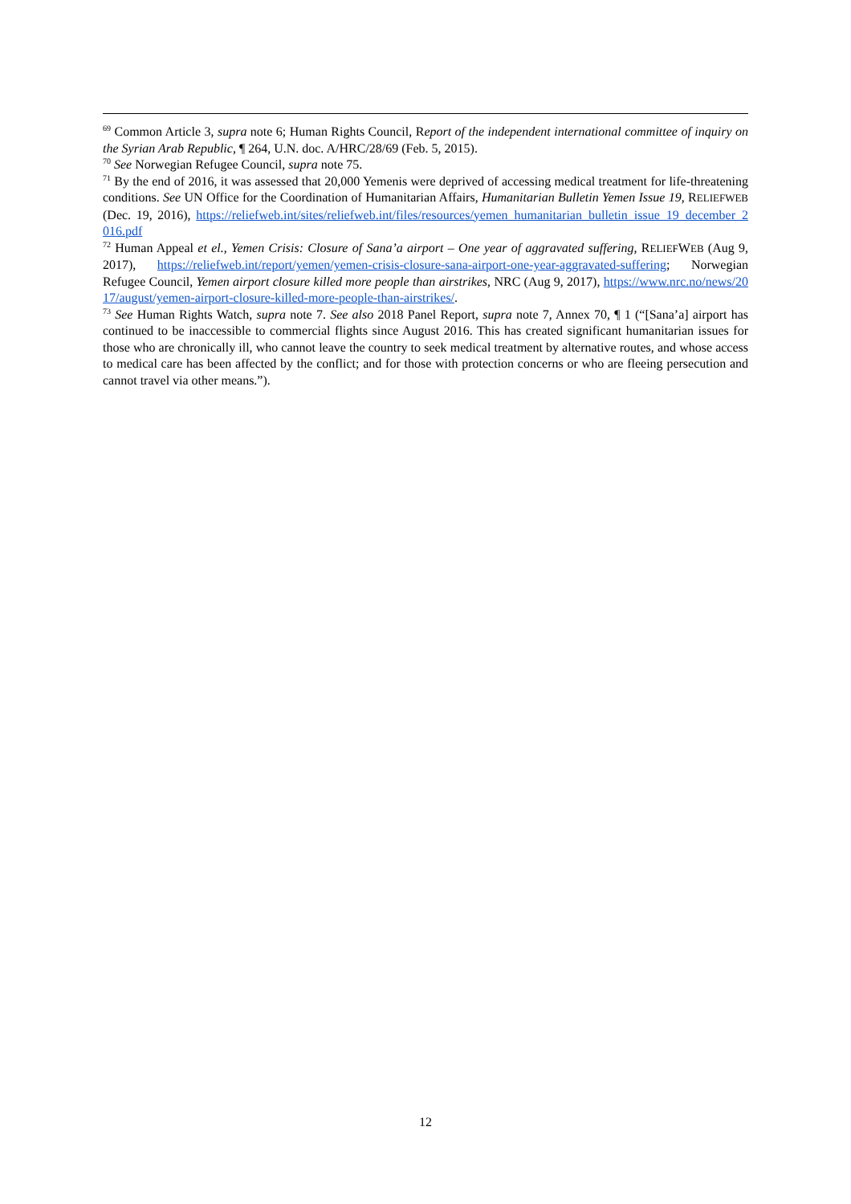<sup>69</sup> Common Article 3, supra note 6; Human Rights Council, Report of the independent international committee of inquiry on the Syrian Arab Republic, ¶ 264, U.N. doc. A/HRC/28/69 (Feb. 5, 2015).
<sup>70</sup> See Norwegian Refugee Council, supra note 75.
<sup>71</sup> By the end of 2016, it was assessed that 20,000 Yemenis were deprived of accessing medical treatment for life-threatening conditions. See UN Office for the Coordination of Humanitarian Affairs, Humanitarian Bulletin Yemen Issue 19, RELIEFWEB (Dec. 19, 2016), https://reliefweb.int/sites/reliefweb.int/files/resources/yemen_humanitarian_bulletin_issue_19_december_2016.pdf
<sup>72</sup> Human Appeal et el., Yemen Crisis: Closure of Sana’a airport – One year of aggravated suffering, RELIEFWEB (Aug 9, 2017), https://reliefweb.int/report/yemen/yemen-crisis-closure-sana-airport-one-year-aggravated-suffering; Norwegian Refugee Council, Yemen airport closure killed more people than airstrikes, NRC (Aug 9, 2017), https://www.nrc.no/news/2017/august/yemen-airport-closure-killed-more-people-than-airstrikes/.
<sup>73</sup> See Human Rights Watch, supra note 7. See also 2018 Panel Report, supra note 7, Annex 70, ¶ 1 (“[Sana’a] airport has continued to be inaccessible to commercial flights since August 2016. This has created significant humanitarian issues for those who are chronically ill, who cannot leave the country to seek medical treatment by alternative routes, and whose access to medical care has been affected by the conflict; and for those with protection concerns or who are fleeing persecution and cannot travel via other means.”).
12